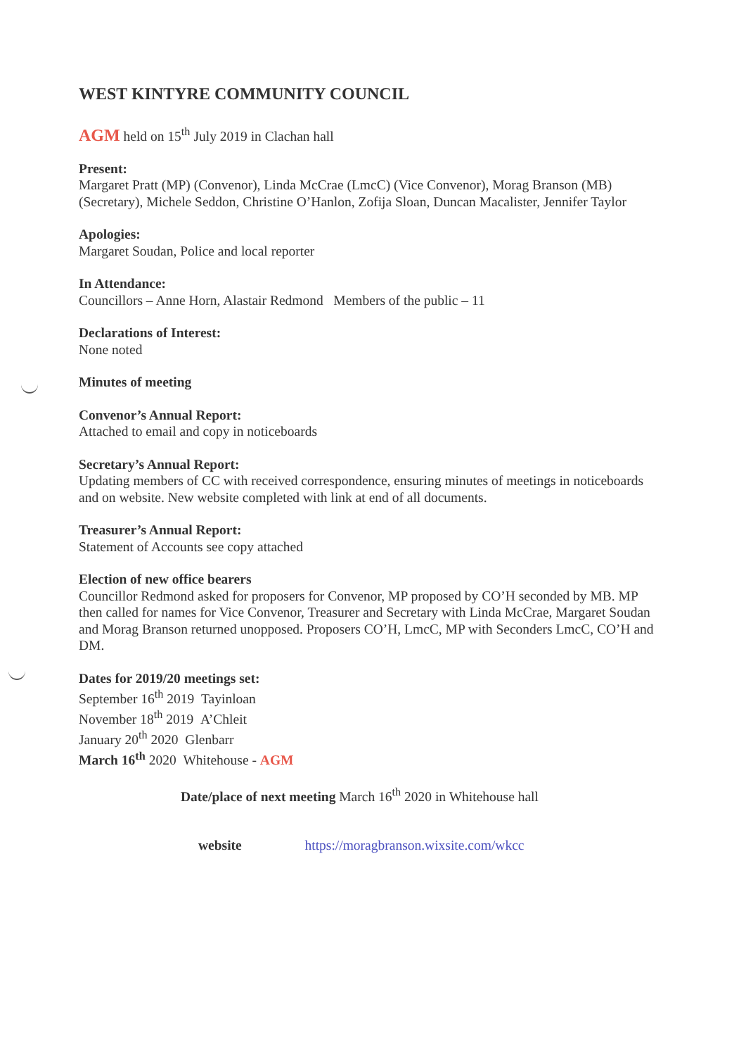WEST KINTYRE COMMUNITY COUNCIL
AGM held on 15<sup>th</sup> July 2019 in Clachan hall
Present:
Margaret Pratt (MP) (Convenor), Linda McCrae (LmcC) (Vice Convenor), Morag Branson (MB) (Secretary), Michele Seddon, Christine O’Hanlon, Zofija Sloan, Duncan Macalister, Jennifer Taylor
Apologies:
Margaret Soudan, Police and local reporter
In Attendance:
Councillors – Anne Horn, Alastair Redmond Members of the public – 11
Declarations of Interest:
None noted
Minutes of meeting
Convenor’s Annual Report:
Attached to email and copy in noticeboards
Secretary’s Annual Report:
Updating members of CC with received correspondence, ensuring minutes of meetings in noticeboards and on website. New website completed with link at end of all documents.
Treasurer’s Annual Report:
Statement of Accounts see copy attached
Election of new office bearers
Councillor Redmond asked for proposers for Convenor, MP proposed by CO’H seconded by MB. MP then called for names for Vice Convenor, Treasurer and Secretary with Linda McCrae, Margaret Soudan and Morag Branson returned unopposed. Proposers CO’H, LmcC, MP with Seconders LmcC, CO’H and DM.
Dates for 2019/20 meetings set:
September 16<sup>th</sup> 2019 Tayinloan
November 18<sup>th</sup> 2019 A’Chleit
January 20<sup>th</sup> 2020 Glenbarr
March 16<sup>th</sup> 2020 Whitehouse - AGM
Date/place of next meeting March 16<sup>th</sup> 2020 in Whitehouse hall
website https://moragbranson.wixsite.com/wkcc